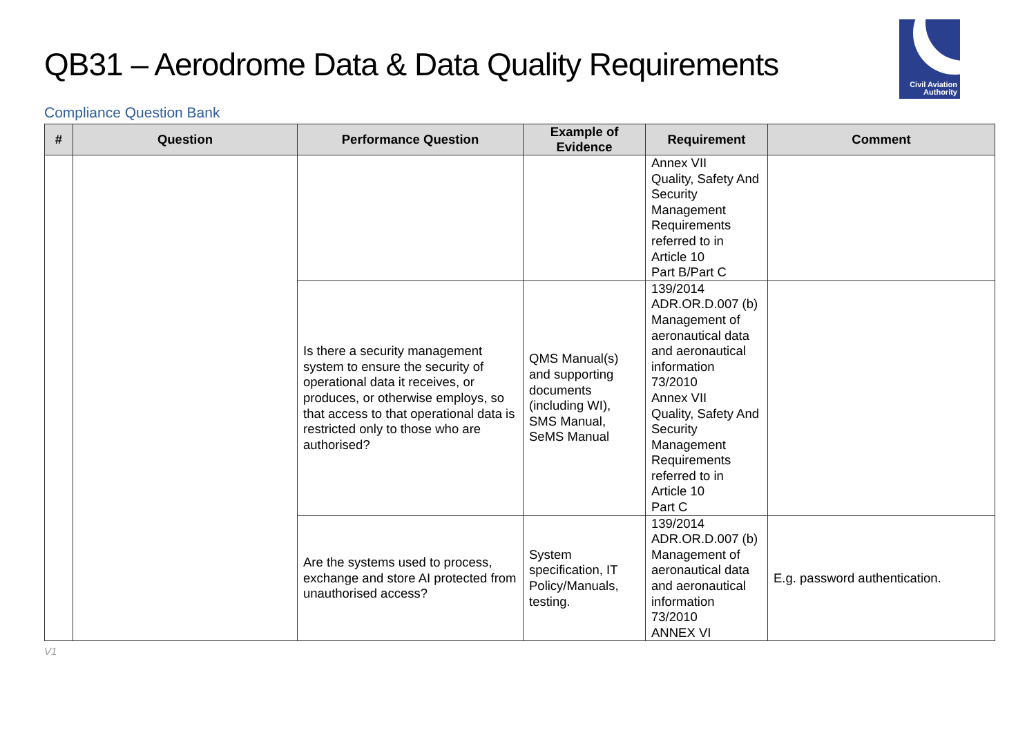QB31 – Aerodrome Data & Data Quality Requirements
Civil Aviation
Authority
Compliance Question Bank
| # | Question | Performance Question | Example of Evidence | Requirement | Comment |
| --- | --- | --- | --- | --- | --- |
| | | | | Annex VII Quality, Safety And Security Management Requirements referred to in Article 10 Part B/Part C | |
| | | Is there a security management system to ensure the security of operational data it receives, or produces, or otherwise employs, so that access to that operational data is restricted only to those who are authorised? | QMS Manual(s) and supporting documents (including WI), SMS Manual, SeMS Manual | 139/2014 ADR.OR.D.007 (b) Management of aeronautical data and aeronautical information 73/2010 Annex VII Quality, Safety And Security Management Requirements referred to in Article 10 Part C | |
| | | Are the systems used to process, exchange and store AI protected from unauthorised access? | System specification, IT Policy/Manuals, testing. | 139/2014 ADR.OR.D.007 (b) Management of aeronautical data and aeronautical information 73/2010 ANNEX VI | E.g. password authentication. |
V1